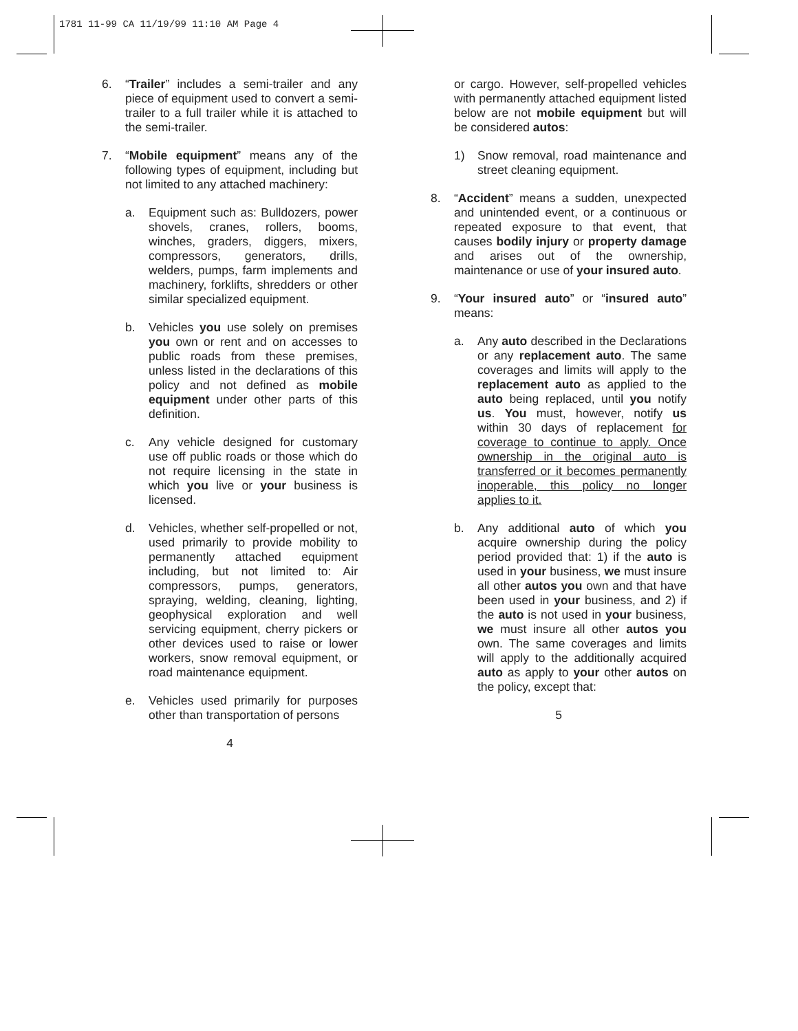1781 11-99 CA 11/19/99 11:10 AM Page 4
6. “Trailer” includes a semi-trailer and any piece of equipment used to convert a semi-trailer to a full trailer while it is attached to the semi-trailer.
7. “Mobile equipment” means any of the following types of equipment, including but not limited to any attached machinery:
a. Equipment such as: Bulldozers, power shovels, cranes, rollers, booms, winches, graders, diggers, mixers, compressors, generators, drills, welders, pumps, farm implements and machinery, forklifts, shredders or other similar specialized equipment.
b. Vehicles you use solely on premises you own or rent and on accesses to public roads from these premises, unless listed in the declarations of this policy and not defined as mobile equipment under other parts of this definition.
c. Any vehicle designed for customary use off public roads or those which do not require licensing in the state in which you live or your business is licensed.
d. Vehicles, whether self-propelled or not, used primarily to provide mobility to permanently attached equipment including, but not limited to: Air compressors, pumps, generators, spraying, welding, cleaning, lighting, geophysical exploration and well servicing equipment, cherry pickers or other devices used to raise or lower workers, snow removal equipment, or road maintenance equipment.
e. Vehicles used primarily for purposes other than transportation of persons
4
or cargo. However, self-propelled vehicles with permanently attached equipment listed below are not mobile equipment but will be considered autos:
1) Snow removal, road maintenance and street cleaning equipment.
8. “Accident” means a sudden, unexpected and unintended event, or a continuous or repeated exposure to that event, that causes bodily injury or property damage and arises out of the ownership, maintenance or use of your insured auto.
9. “Your insured auto” or “insured auto” means:
a. Any auto described in the Declarations or any replacement auto. The same coverages and limits will apply to the replacement auto as applied to the auto being replaced, until you notify us. You must, however, notify us within 30 days of replacement for coverage to continue to apply. Once ownership in the original auto is transferred or it becomes permanently inoperable, this policy no longer applies to it.
b. Any additional auto of which you acquire ownership during the policy period provided that: 1) if the auto is used in your business, we must insure all other autos you own and that have been used in your business, and 2) if the auto is not used in your business, we must insure all other autos you own. The same coverages and limits will apply to the additionally acquired auto as apply to your other autos on the policy, except that:
5